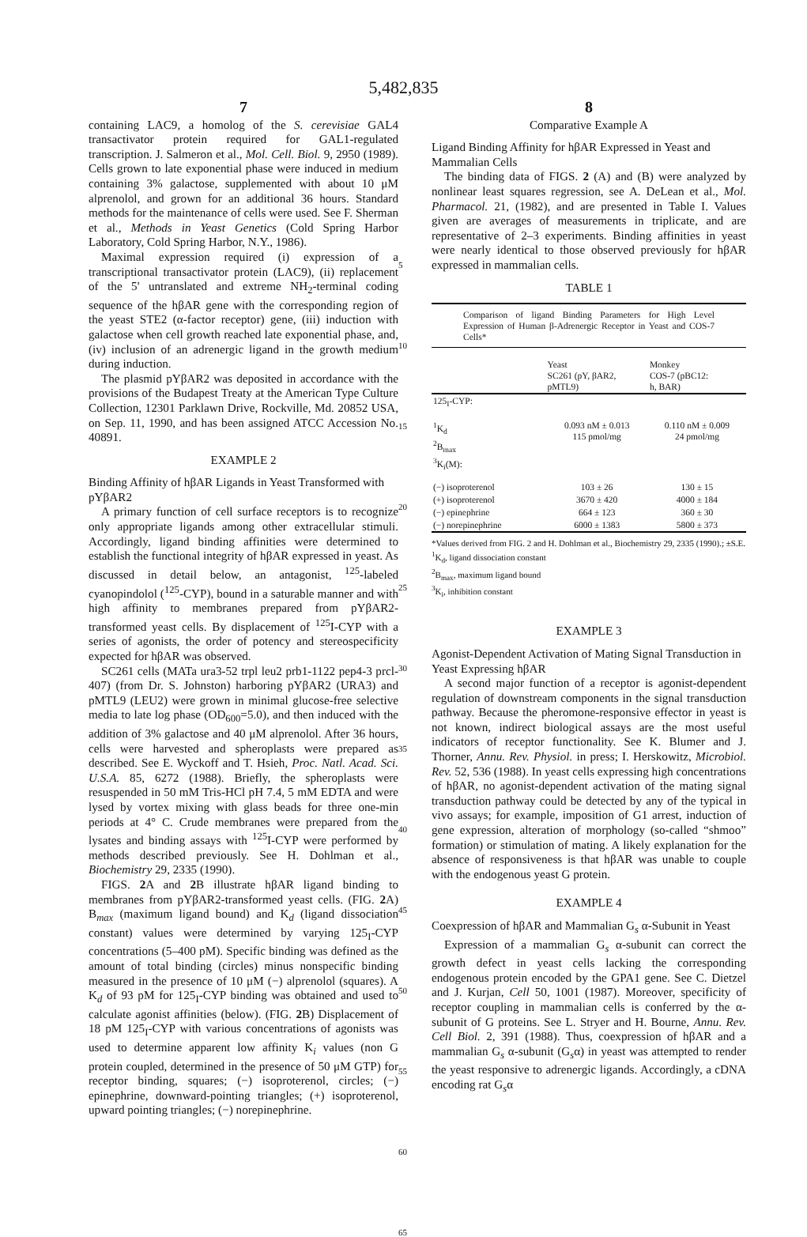5,482,835
7
containing LAC9, a homolog of the S. cerevisiae GAL4 transactivator protein required for GAL1-regulated transcription. J. Salmeron et al., Mol. Cell. Biol. 9, 2950 (1989). Cells grown to late exponential phase were induced in medium containing 3% galactose, supplemented with about 10 μM alprenolol, and grown for an additional 36 hours. Standard methods for the maintenance of cells were used. See F. Sherman et al., Methods in Yeast Genetics (Cold Spring Harbor Laboratory, Cold Spring Harbor, N.Y., 1986).
Maximal expression required (i) expression of a transcriptional transactivator protein (LAC9), (ii) replacement of the 5' untranslated and extreme NH<sub>2</sub>-terminal coding sequence of the hβAR gene with the corresponding region of the yeast STE2 (α-factor receptor) gene, (iii) induction with galactose when cell growth reached late exponential phase, and, (iv) inclusion of an adrenergic ligand in the growth medium during induction.
The plasmid pYβAR2 was deposited in accordance with the provisions of the Budapest Treaty at the American Type Culture Collection, 12301 Parklawn Drive, Rockville, Md. 20852 USA, on Sep. 11, 1990, and has been assigned ATCC Accession No. 40891.
EXAMPLE 2
Binding Affinity of hβAR Ligands in Yeast Transformed with pYβAR2
A primary function of cell surface receptors is to recognize only appropriate ligands among other extracellular stimuli. Accordingly, ligand binding affinities were determined to establish the functional integrity of hβAR expressed in yeast. As discussed in detail below, an antagonist, <sup>125</sup>-labeled cyanopindolol (<sup>125</sup>-CYP), bound in a saturable manner and with high affinity to membranes prepared from pYβAR2-transformed yeast cells. By displacement of <sup>125</sup>I-CYP with a series of agonists, the order of potency and stereospecificity expected for hβAR was observed.
SC261 cells (MATa ura3-52 trpl leu2 prb1-1122 pep4-3 prcl-407) (from Dr. S. Johnston) harboring pYβAR2 (URA3) and pMTL9 (LEU2) were grown in minimal glucose-free selective media to late log phase (OD<sub>600</sub>=5.0), and then induced with the addition of 3% galactose and 40 μM alprenolol. After 36 hours, cells were harvested and spheroplasts were prepared as described. See E. Wyckoff and T. Hsieh, Proc. Natl. Acad. Sci. U.S.A. 85, 6272 (1988). Briefly, the spheroplasts were resuspended in 50 mM Tris-HCl pH 7.4, 5 mM EDTA and were lysed by vortex mixing with glass beads for three one-min periods at 4° C. Crude membranes were prepared from the lysates and binding assays with <sup>125</sup>I-CYP were performed by methods described previously. See H. Dohlman et al., Biochemistry 29, 2335 (1990).
FIGS. 2 A and 2 B illustrate hβAR ligand binding to membranes from pYβAR2-transformed yeast cells. (FIG. 2 A) B<sub>max</sub> (maximum ligand bound) and K<sub>d</sub> (ligand dissociation constant) values were determined by varying 125<sub>I</sub>-CYP concentrations (5–400 pM). Specific binding was defined as the amount of total binding (circles) minus nonspecific binding measured in the presence of 10 μM (−) alprenolol (squares). A K<sub>d</sub> of 93 pM for 125<sub>I</sub>-CYP binding was obtained and used to calculate agonist affinities (below). (FIG. 2 B) Displacement of 18 pM 125<sub>I</sub>-CYP with various concentrations of agonists was used to determine apparent low affinity K<sub>i</sub> values (non G protein coupled, determined in the presence of 50 μM GTP) for receptor binding, squares; (−) isoproterenol, circles; (−) epinephrine, downward-pointing triangles; (+) isoproterenol, upward pointing triangles; (−) norepinephrine.
5
10
15
20
25
30
35
40
45
50
55
60
65
8
Comparative Example A
Ligand Binding Affinity for hβAR Expressed in Yeast and Mammalian Cells
The binding data of FIGS. 2 (A) and (B) were analyzed by nonlinear least squares regression, see A. DeLean et al., Mol. Pharmacol. 21, (1982), and are presented in Table I. Values given are averages of measurements in triplicate, and are representative of 2–3 experiments. Binding affinities in yeast were nearly identical to those observed previously for hβAR expressed in mammalian cells.
TABLE 1
| Comparison of ligand Binding Parameters for High Level Expression of Human β-Adrenergic Receptor in Yeast and COS-7 Cells* | | |
| --- | --- | --- |
| | Yeast SC261 (pY, βAR2, pMTL9) | Monkey COS-7 (pBC12: h, BAR) |
| 125<sub>I</sub>-CYP: | | |
| <sup>1</sup> K<sub>d</sub> <sup>2</sup> B<sub>max</sub> <sup>3</sup> K<sub>i</sub>(M): | 0.093 nM ± 0.013 115 pmol/mg | 0.110 nM ± 0.009 24 pmol/mg |
| (−) isoproterenol | 103 ± 26 | 130 ± 15 |
| (+) isoproterenol | 3670 ± 420 | 4000 ± 184 |
| (−) epinephrine | 664 ± 123 | 360 ± 30 |
| (−) norepinephrine | 6000 ± 1383 | 5800 ± 373 |
*Values derived from FIG. 2 and H. Dohlman et al., Biochemistry 29, 2335 (1990).; ±S.E.
<sup>1</sup> K<sub>d</sub>, ligand dissociation constant
<sup>2</sup> B<sub>max</sub>, maximum ligand bound
<sup>3</sup> K<sub>i</sub>, inhibition constant
EXAMPLE 3
Agonist-Dependent Activation of Mating Signal Transduction in Yeast Expressing hβAR
A second major function of a receptor is agonist-dependent regulation of downstream components in the signal transduction pathway. Because the pheromone-responsive effector in yeast is not known, indirect biological assays are the most useful indicators of receptor functionality. See K. Blumer and J. Thorner, Annu. Rev. Physiol. in press; I. Herskowitz, Microbiol. Rev. 52, 536 (1988). In yeast cells expressing high concentrations of hβAR, no agonist-dependent activation of the mating signal transduction pathway could be detected by any of the typical in vivo assays; for example, imposition of G1 arrest, induction of gene expression, alteration of morphology (so-called “shmoo” formation) or stimulation of mating. A likely explanation for the absence of responsiveness is that hβAR was unable to couple with the endogenous yeast G protein.
EXAMPLE 4
Coexpression of hβAR and Mammalian G<sub>s</sub> α-Subunit in Yeast
Expression of a mammalian G<sub>s</sub> α-subunit can correct the growth defect in yeast cells lacking the corresponding endogenous protein encoded by the GPA1 gene. See C. Dietzel and J. Kurjan, Cell 50, 1001 (1987). Moreover, specificity of receptor coupling in mammalian cells is conferred by the α-subunit of G proteins. See L. Stryer and H. Bourne, Annu. Rev. Cell Biol. 2, 391 (1988). Thus, coexpression of hβAR and a mammalian G<sub>s</sub> α-subunit (G<sub>s</sub>α) in yeast was attempted to render the yeast responsive to adrenergic ligands. Accordingly, a cDNA encoding rat G<sub>s</sub>α